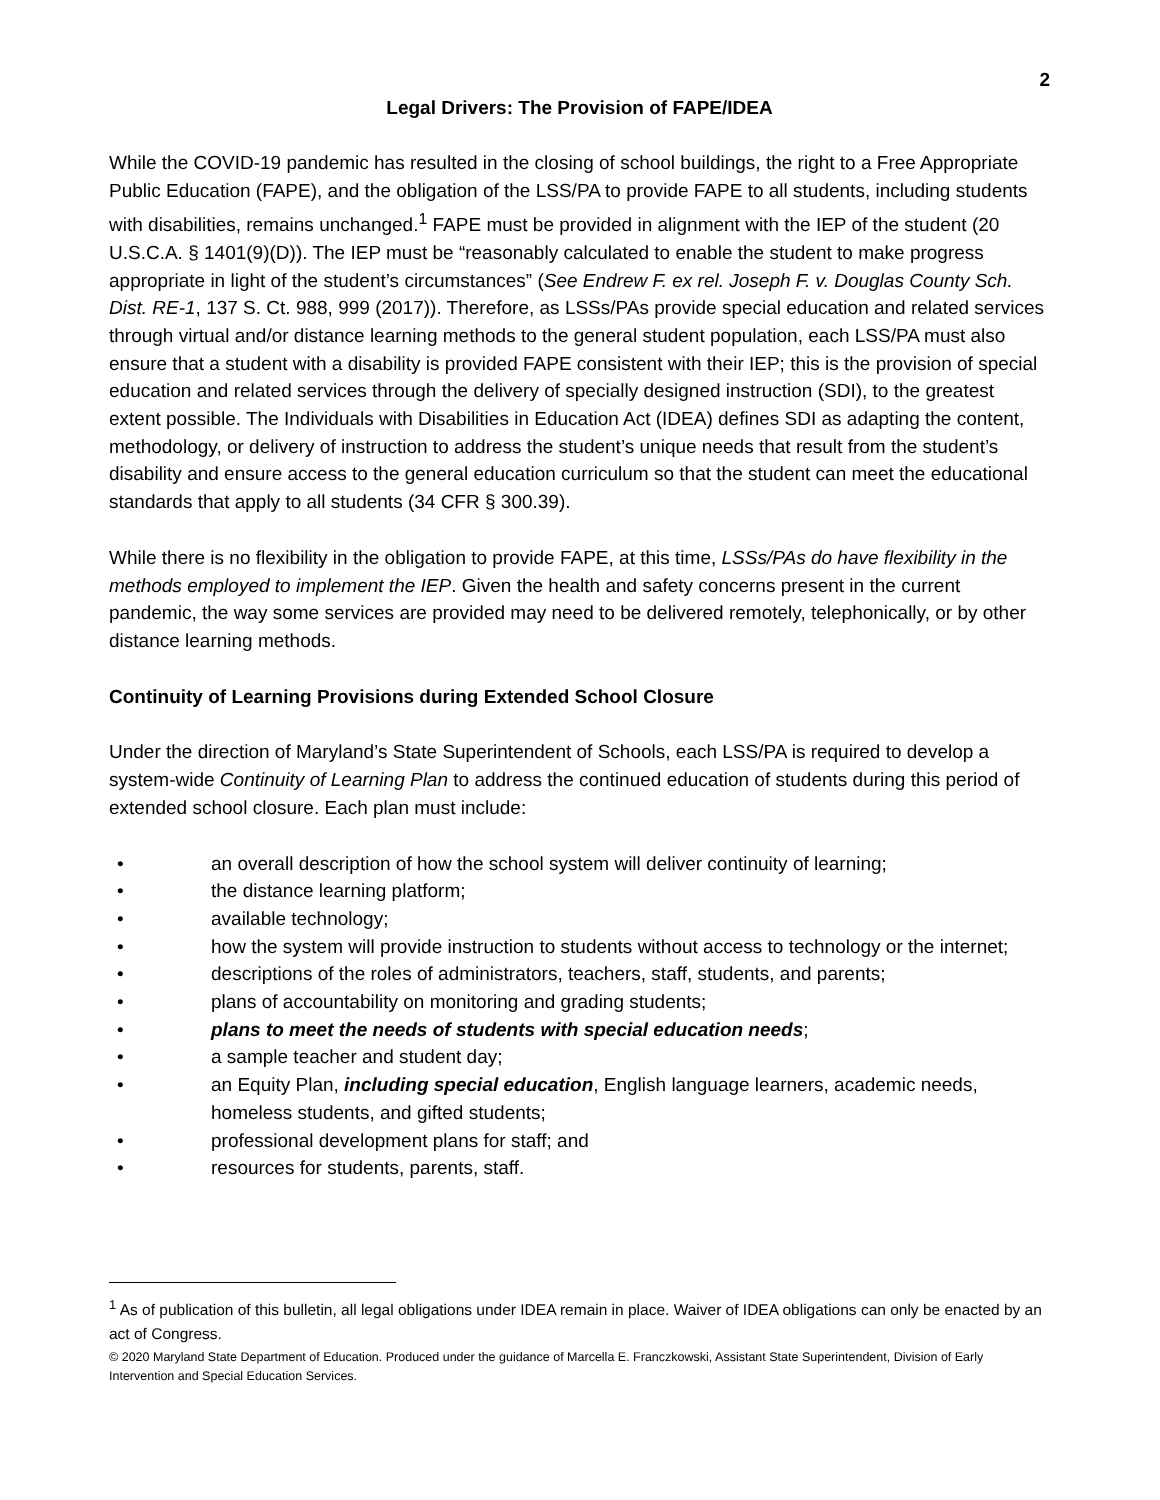2
Legal Drivers: The Provision of FAPE/IDEA
While the COVID-19 pandemic has resulted in the closing of school buildings, the right to a Free Appropriate Public Education (FAPE), and the obligation of the LSS/PA to provide FAPE to all students, including students with disabilities, remains unchanged.<sup>1</sup> FAPE must be provided in alignment with the IEP of the student (20 U.S.C.A. § 1401(9)(D)). The IEP must be “reasonably calculated to enable the student to make progress appropriate in light of the student’s circumstances” (See Endrew F. ex rel. Joseph F. v. Douglas County Sch. Dist. RE-1, 137 S. Ct. 988, 999 (2017)). Therefore, as LSSs/PAs provide special education and related services through virtual and/or distance learning methods to the general student population, each LSS/PA must also ensure that a student with a disability is provided FAPE consistent with their IEP; this is the provision of special education and related services through the delivery of specially designed instruction (SDI), to the greatest extent possible. The Individuals with Disabilities in Education Act (IDEA) defines SDI as adapting the content, methodology, or delivery of instruction to address the student’s unique needs that result from the student’s disability and ensure access to the general education curriculum so that the student can meet the educational standards that apply to all students (34 CFR § 300.39).
While there is no flexibility in the obligation to provide FAPE, at this time, LSSs/PAs do have flexibility in the methods employed to implement the IEP. Given the health and safety concerns present in the current pandemic, the way some services are provided may need to be delivered remotely, telephonically, or by other distance learning methods.
Continuity of Learning Provisions during Extended School Closure
Under the direction of Maryland’s State Superintendent of Schools, each LSS/PA is required to develop a system-wide Continuity of Learning Plan to address the continued education of students during this period of extended school closure. Each plan must include:
• an overall description of how the school system will deliver continuity of learning;
• the distance learning platform;
• available technology;
• how the system will provide instruction to students without access to technology or the internet;
• descriptions of the roles of administrators, teachers, staff, students, and parents;
• plans of accountability on monitoring and grading students;
• plans to meet the needs of students with special education needs;
• a sample teacher and student day;
• an Equity Plan, including special education, English language learners, academic needs, homeless students, and gifted students;
• professional development plans for staff; and
• resources for students, parents, staff.
<sup>1</sup> As of publication of this bulletin, all legal obligations under IDEA remain in place. Waiver of IDEA obligations can only be enacted by an act of Congress.
© 2020 Maryland State Department of Education. Produced under the guidance of Marcella E. Franczkowski, Assistant State Superintendent, Division of Early Intervention and Special Education Services.